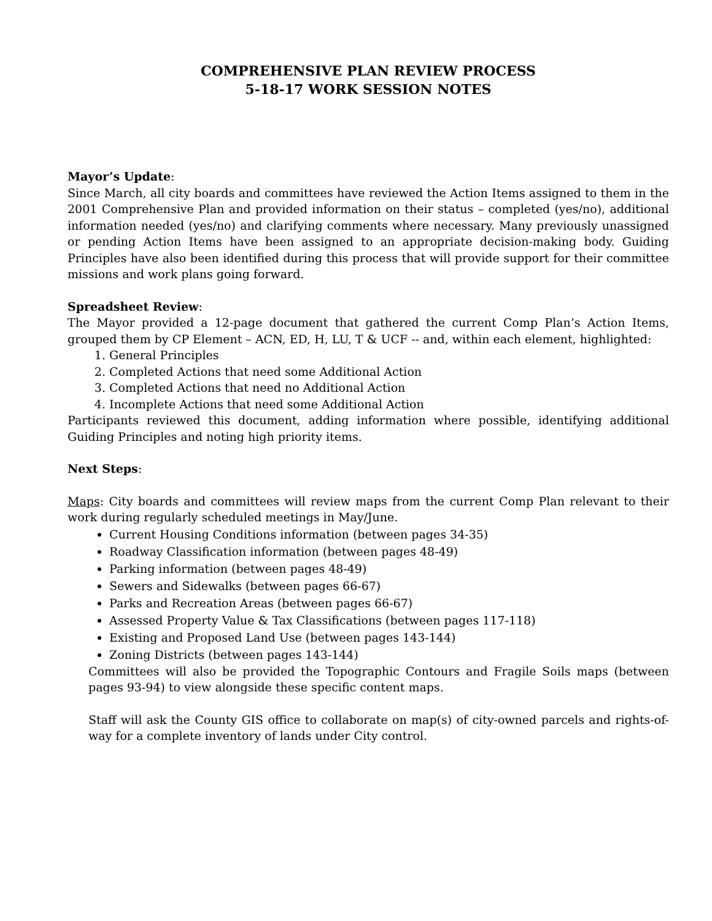COMPREHENSIVE PLAN REVIEW PROCESS
5-18-17 WORK SESSION NOTES
Mayor’s Update:
Since March, all city boards and committees have reviewed the Action Items assigned to them in the 2001 Comprehensive Plan and provided information on their status – completed (yes/no), additional information needed (yes/no) and clarifying comments where necessary. Many previously unassigned or pending Action Items have been assigned to an appropriate decision-making body. Guiding Principles have also been identified during this process that will provide support for their committee missions and work plans going forward.
Spreadsheet Review:
The Mayor provided a 12-page document that gathered the current Comp Plan’s Action Items, grouped them by CP Element – ACN, ED, H, LU, T & UCF -- and, within each element, highlighted:
1. General Principles
2. Completed Actions that need some Additional Action
3. Completed Actions that need no Additional Action
4. Incomplete Actions that need some Additional Action
Participants reviewed this document, adding information where possible, identifying additional Guiding Principles and noting high priority items.
Next Steps:
Maps: City boards and committees will review maps from the current Comp Plan relevant to their work during regularly scheduled meetings in May/June.
Current Housing Conditions information (between pages 34-35)
Roadway Classification information (between pages 48-49)
Parking information (between pages 48-49)
Sewers and Sidewalks (between pages 66-67)
Parks and Recreation Areas (between pages 66-67)
Assessed Property Value & Tax Classifications (between pages 117-118)
Existing and Proposed Land Use (between pages 143-144)
Zoning Districts (between pages 143-144)
Committees will also be provided the Topographic Contours and Fragile Soils maps (between pages 93-94) to view alongside these specific content maps.
Staff will ask the County GIS office to collaborate on map(s) of city-owned parcels and rights-of-way for a complete inventory of lands under City control.